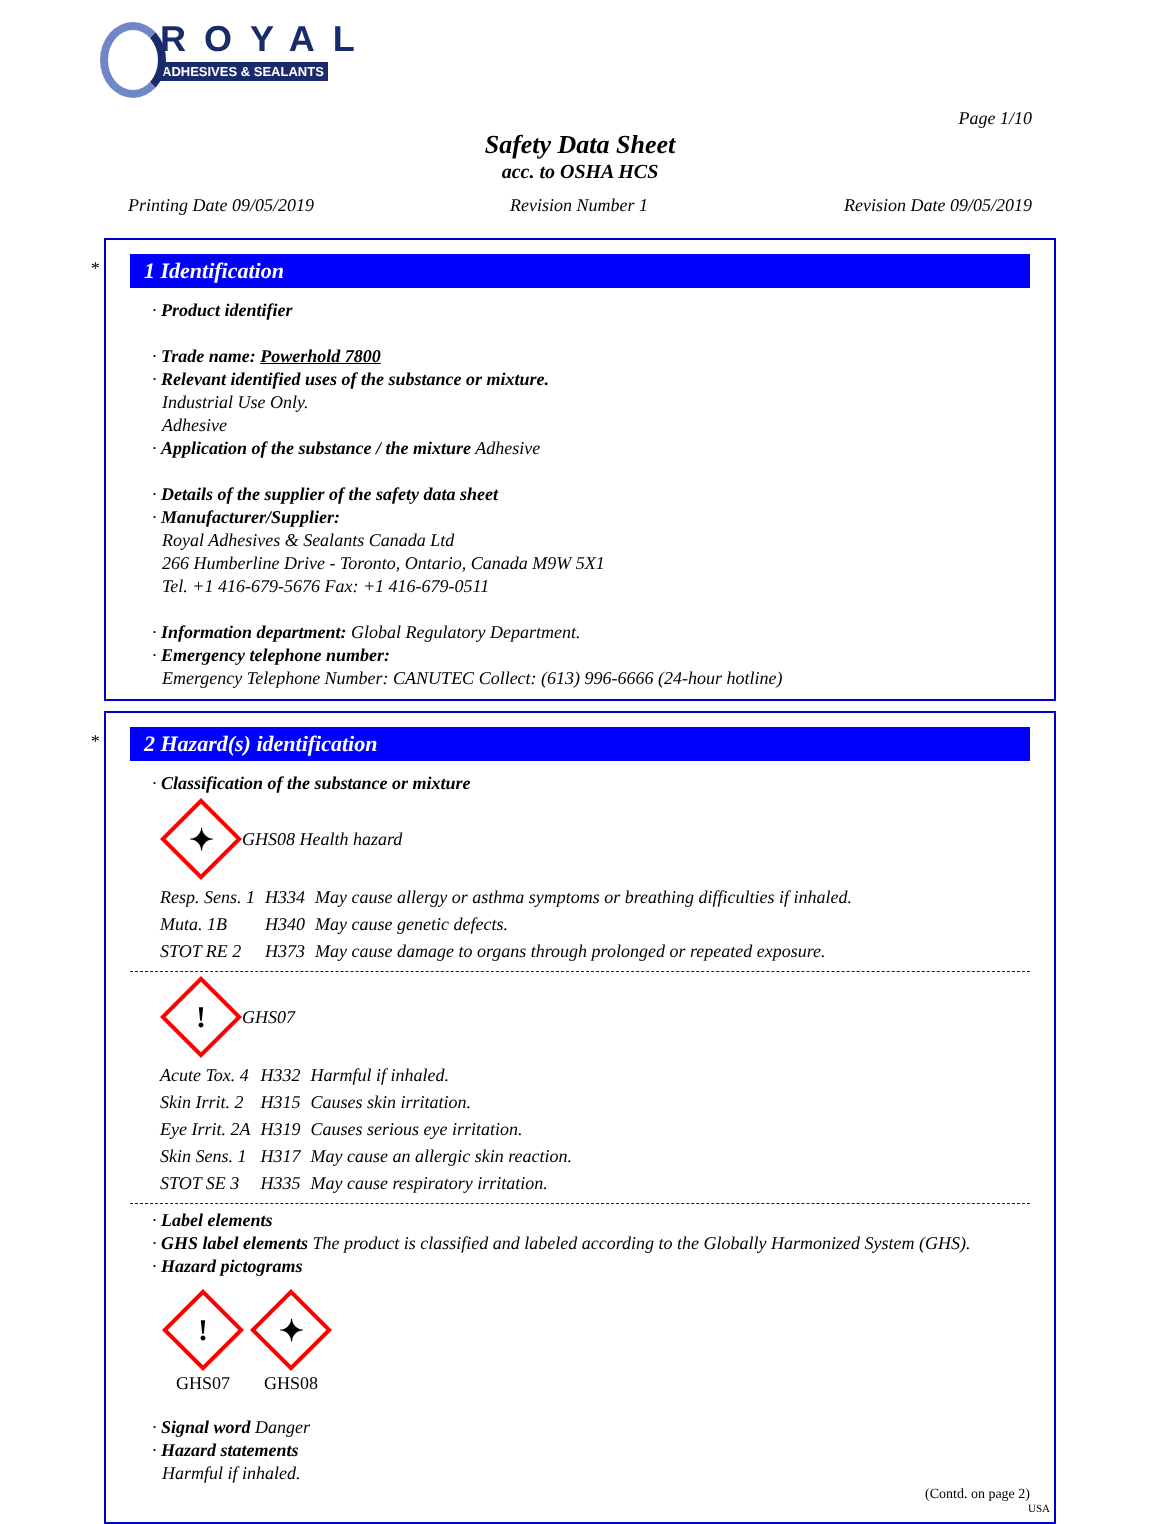ROYAL
ADHESIVES & SEALANTS
Page 1/10
Safety Data Sheet
acc. to OSHA HCS
Printing Date 09/05/2019 Revision Number 1 Revision Date 09/05/2019
*
1 Identification
· Product identifier
· Trade name: Powerhold 7800
· Relevant identified uses of the substance or mixture.
Industrial Use Only.
Adhesive
· Application of the substance / the mixture Adhesive
· Details of the supplier of the safety data sheet
· Manufacturer/Supplier:
Royal Adhesives & Sealants Canada Ltd
266 Humberline Drive - Toronto, Ontario, Canada M9W 5X1
Tel. +1 416-679-5676 Fax: +1 416-679-0511
· Information department: Global Regulatory Department.
· Emergency telephone number:
Emergency Telephone Number: CANUTEC Collect: (613) 996-6666 (24-hour hotline)
*
2 Hazard(s) identification
· Classification of the substance or mixture
✦
GHS08 Health hazard
| Resp. Sens. 1 | H334 | May cause allergy or asthma symptoms or breathing difficulties if inhaled. |
| Muta. 1B | H340 | May cause genetic defects. |
| STOT RE 2 | H373 | May cause damage to organs through prolonged or repeated exposure. |
!
GHS07
| Acute Tox. 4 | H332 | Harmful if inhaled. |
| Skin Irrit. 2 | H315 | Causes skin irritation. |
| Eye Irrit. 2A | H319 | Causes serious eye irritation. |
| Skin Sens. 1 | H317 | May cause an allergic skin reaction. |
| STOT SE 3 | H335 | May cause respiratory irritation. |
· Label elements
· GHS label elements The product is classified and labeled according to the Globally Harmonized System (GHS).
· Hazard pictograms
!
GHS07
✦
GHS08
· Signal word Danger
· Hazard statements
Harmful if inhaled.
(Contd. on page 2)
USA